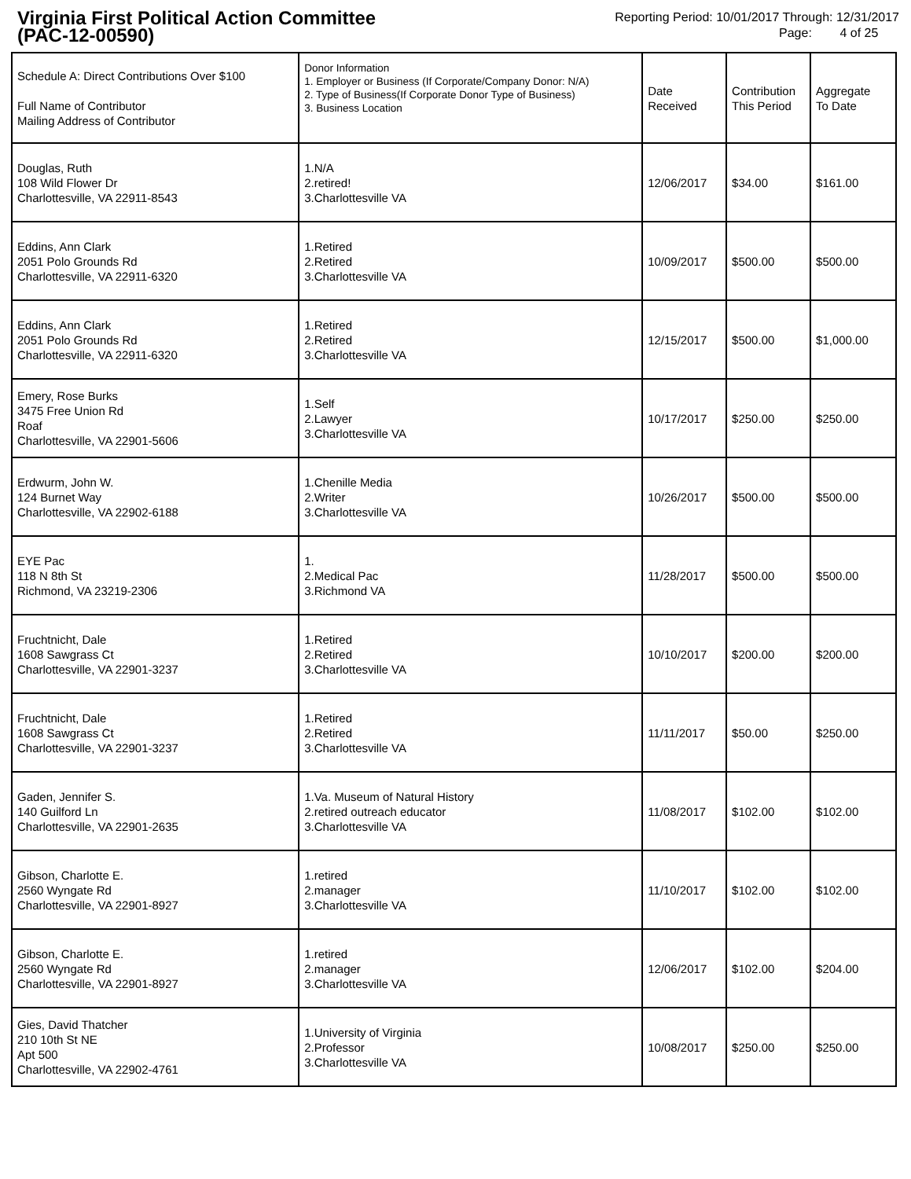Virginia First Political Action Committee
(PAC-12-00590)
Reporting Period: 10/01/2017 Through: 12/31/2017
Page: 4 of 25
| Schedule A: Direct Contributions Over $100 Full Name of Contributor Mailing Address of Contributor | Donor Information 1. Employer or Business (If Corporate/Company Donor: N/A) 2. Type of Business(If Corporate Donor Type of Business) 3. Business Location | Date Received | Contribution This Period | Aggregate To Date |
| --- | --- | --- | --- | --- |
| Douglas, Ruth 108 Wild Flower Dr Charlottesville, VA 22911-8543 | 1.N/A 2.retired! 3.Charlottesville VA | 12/06/2017 | $34.00 | $161.00 |
| Eddins, Ann Clark 2051 Polo Grounds Rd Charlottesville, VA 22911-6320 | 1.Retired 2.Retired 3.Charlottesville VA | 10/09/2017 | $500.00 | $500.00 |
| Eddins, Ann Clark 2051 Polo Grounds Rd Charlottesville, VA 22911-6320 | 1.Retired 2.Retired 3.Charlottesville VA | 12/15/2017 | $500.00 | $1,000.00 |
| Emery, Rose Burks 3475 Free Union Rd Roaf Charlottesville, VA 22901-5606 | 1.Self 2.Lawyer 3.Charlottesville VA | 10/17/2017 | $250.00 | $250.00 |
| Erdwurm, John W. 124 Burnet Way Charlottesville, VA 22902-6188 | 1.Chenille Media 2.Writer 3.Charlottesville VA | 10/26/2017 | $500.00 | $500.00 |
| EYE Pac 118 N 8th St Richmond, VA 23219-2306 | 1. 2.Medical Pac 3.Richmond VA | 11/28/2017 | $500.00 | $500.00 |
| Fruchtnicht, Dale 1608 Sawgrass Ct Charlottesville, VA 22901-3237 | 1.Retired 2.Retired 3.Charlottesville VA | 10/10/2017 | $200.00 | $200.00 |
| Fruchtnicht, Dale 1608 Sawgrass Ct Charlottesville, VA 22901-3237 | 1.Retired 2.Retired 3.Charlottesville VA | 11/11/2017 | $50.00 | $250.00 |
| Gaden, Jennifer S. 140 Guilford Ln Charlottesville, VA 22901-2635 | 1.Va. Museum of Natural History 2.retired outreach educator 3.Charlottesville VA | 11/08/2017 | $102.00 | $102.00 |
| Gibson, Charlotte E. 2560 Wyngate Rd Charlottesville, VA 22901-8927 | 1.retired 2.manager 3.Charlottesville VA | 11/10/2017 | $102.00 | $102.00 |
| Gibson, Charlotte E. 2560 Wyngate Rd Charlottesville, VA 22901-8927 | 1.retired 2.manager 3.Charlottesville VA | 12/06/2017 | $102.00 | $204.00 |
| Gies, David Thatcher 210 10th St NE Apt 500 Charlottesville, VA 22902-4761 | 1.University of Virginia 2.Professor 3.Charlottesville VA | 10/08/2017 | $250.00 | $250.00 |